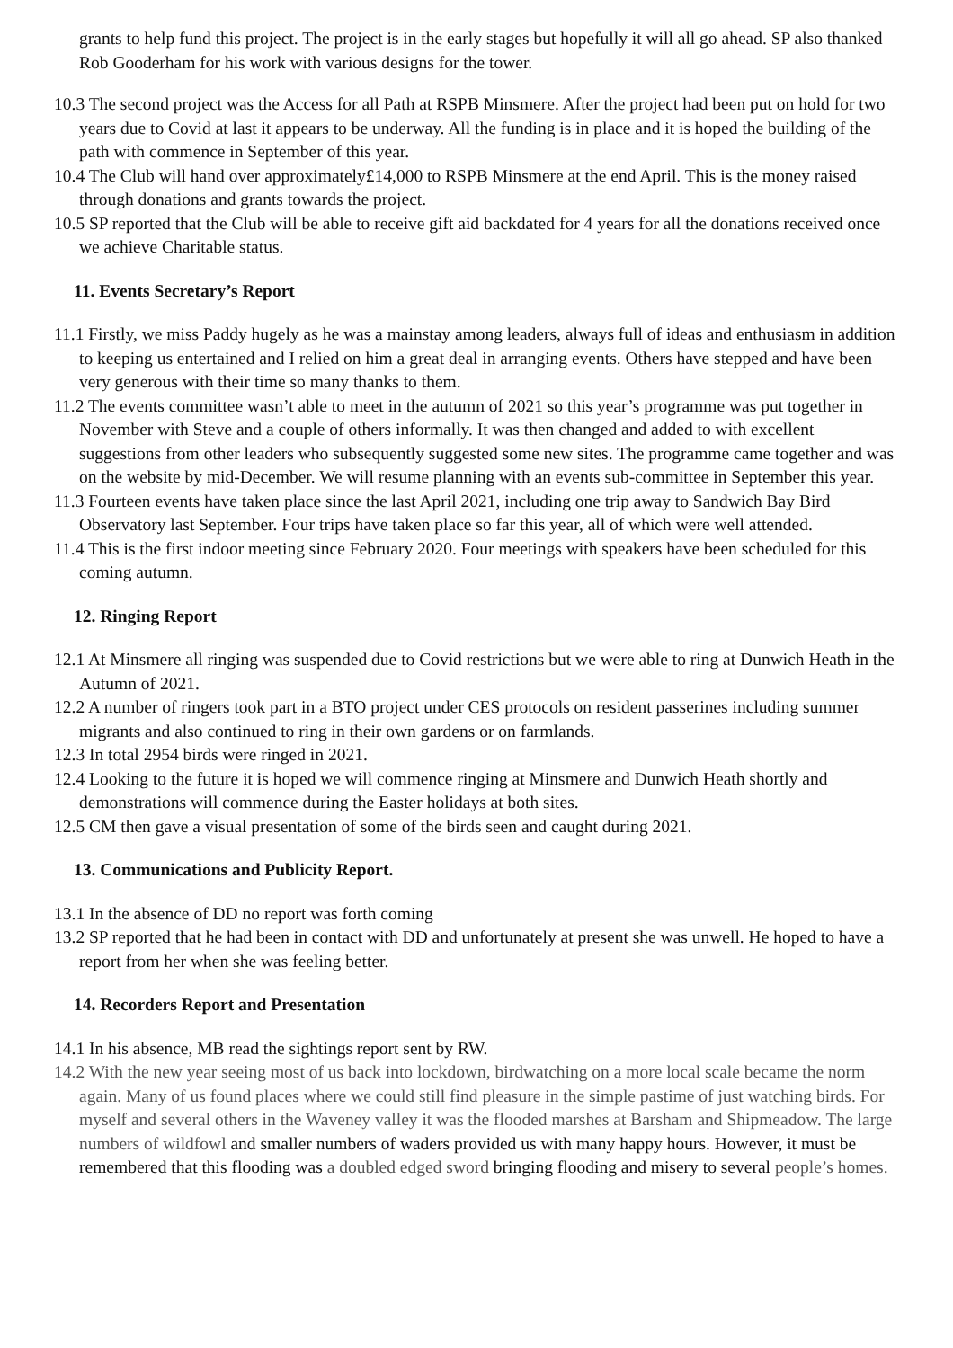grants to help fund this project. The project is in the early stages but hopefully it will all go ahead. SP also thanked Rob Gooderham for his work with various designs for the tower.
10.3 The second project was the Access for all Path at RSPB Minsmere. After the project had been put on hold for two years due to Covid at last it appears to be underway. All the funding is in place and it is hoped the building of the path with commence in September of this year.
10.4 The Club will hand over approximately£14,000 to RSPB Minsmere at the end April. This is the money raised through donations and grants towards the project.
10.5 SP reported that the Club will be able to receive gift aid backdated for 4 years for all the donations received once we achieve Charitable status.
11. Events Secretary’s Report
11.1 Firstly, we miss Paddy hugely as he was a mainstay among leaders, always full of ideas and enthusiasm in addition to keeping us entertained and I relied on him a great deal in arranging events. Others have stepped and have been very generous with their time so many thanks to them.
11.2 The events committee wasn’t able to meet in the autumn of 2021 so this year’s programme was put together in November with Steve and a couple of others informally. It was then changed and added to with excellent suggestions from other leaders who subsequently suggested some new sites. The programme came together and was on the website by mid-December. We will resume planning with an events sub-committee in September this year.
11.3 Fourteen events have taken place since the last April 2021, including one trip away to Sandwich Bay Bird Observatory last September. Four trips have taken place so far this year, all of which were well attended.
11.4 This is the first indoor meeting since February 2020. Four meetings with speakers have been scheduled for this coming autumn.
12. Ringing Report
12.1 At Minsmere all ringing was suspended due to Covid restrictions but we were able to ring at Dunwich Heath in the Autumn of 2021.
12.2 A number of ringers took part in a BTO project under CES protocols on resident passerines including summer migrants and also continued to ring in their own gardens or on farmlands.
12.3 In total 2954 birds were ringed in 2021.
12.4 Looking to the future it is hoped we will commence ringing at Minsmere and Dunwich Heath shortly and demonstrations will commence during the Easter holidays at both sites.
12.5 CM then gave a visual presentation of some of the birds seen and caught during 2021.
13. Communications and Publicity Report.
13.1 In the absence of DD no report was forth coming
13.2 SP reported that he had been in contact with DD and unfortunately at present she was unwell. He hoped to have a report from her when she was feeling better.
14. Recorders Report and Presentation
14.1 In his absence, MB read the sightings report sent by RW.
14.2 With the new year seeing most of us back into lockdown, birdwatching on a more local scale became the norm again. Many of us found places where we could still find pleasure in the simple pastime of just watching birds. For myself and several others in the Waveney valley it was the flooded marshes at Barsham and Shipmeadow. The large numbers of wildfowl and smaller numbers of waders provided us with many happy hours. However, it must be remembered that this flooding was a doubled edged sword bringing flooding and misery to several people’s homes.